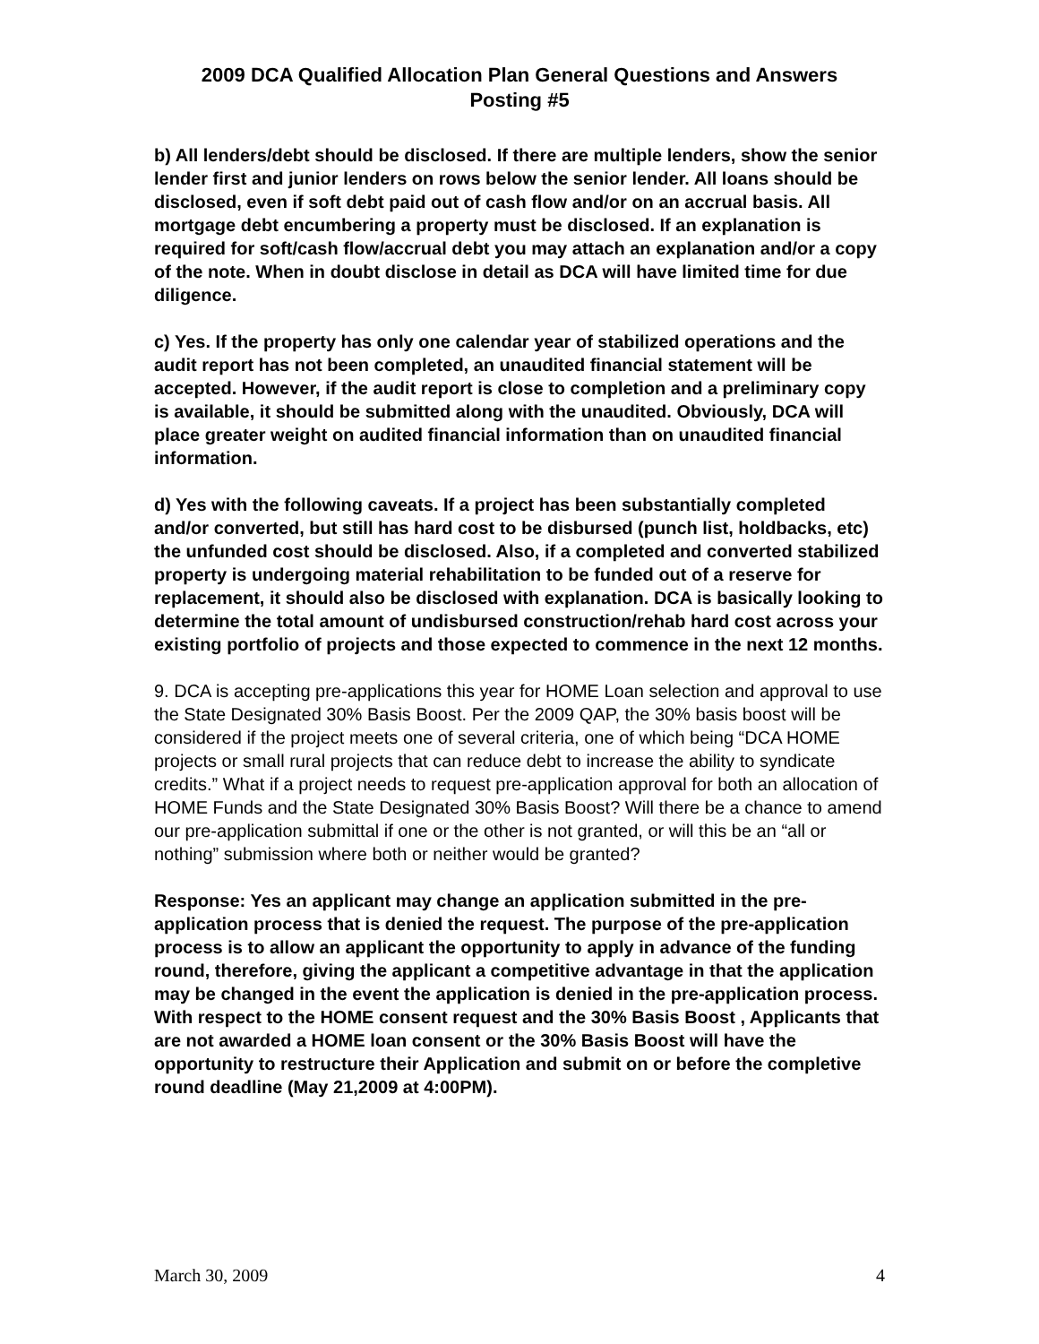2009 DCA Qualified Allocation Plan General Questions and Answers
Posting #5
b) All lenders/debt should be disclosed. If there are multiple lenders, show the senior lender first and junior lenders on rows below the senior lender. All loans should be disclosed, even if soft debt paid out of cash flow and/or on an accrual basis. All mortgage debt encumbering a property must be disclosed. If an explanation is required for soft/cash flow/accrual debt you may attach an explanation and/or a copy of the note. When in doubt disclose in detail as DCA will have limited time for due diligence.
c) Yes. If the property has only one calendar year of stabilized operations and the audit report has not been completed, an unaudited financial statement will be accepted. However, if the audit report is close to completion and a preliminary copy is available, it should be submitted along with the unaudited. Obviously, DCA will place greater weight on audited financial information than on unaudited financial information.
d) Yes with the following caveats. If a project has been substantially completed and/or converted, but still has hard cost to be disbursed (punch list, holdbacks, etc) the unfunded cost should be disclosed. Also, if a completed and converted stabilized property is undergoing material rehabilitation to be funded out of a reserve for replacement, it should also be disclosed with explanation. DCA is basically looking to determine the total amount of undisbursed construction/rehab hard cost across your existing portfolio of projects and those expected to commence in the next 12 months.
9. DCA is accepting pre-applications this year for HOME Loan selection and approval to use the State Designated 30% Basis Boost. Per the 2009 QAP, the 30% basis boost will be considered if the project meets one of several criteria, one of which being “DCA HOME projects or small rural projects that can reduce debt to increase the ability to syndicate credits.” What if a project needs to request pre-application approval for both an allocation of HOME Funds and the State Designated 30% Basis Boost? Will there be a chance to amend our pre-application submittal if one or the other is not granted, or will this be an “all or nothing” submission where both or neither would be granted?
Response: Yes an applicant may change an application submitted in the pre-application process that is denied the request. The purpose of the pre-application process is to allow an applicant the opportunity to apply in advance of the funding round, therefore, giving the applicant a competitive advantage in that the application may be changed in the event the application is denied in the pre-application process. With respect to the HOME consent request and the 30% Basis Boost , Applicants that are not awarded a HOME loan consent or the 30% Basis Boost will have the opportunity to restructure their Application and submit on or before the completive round deadline (May 21,2009 at 4:00PM).
March 30, 2009 4